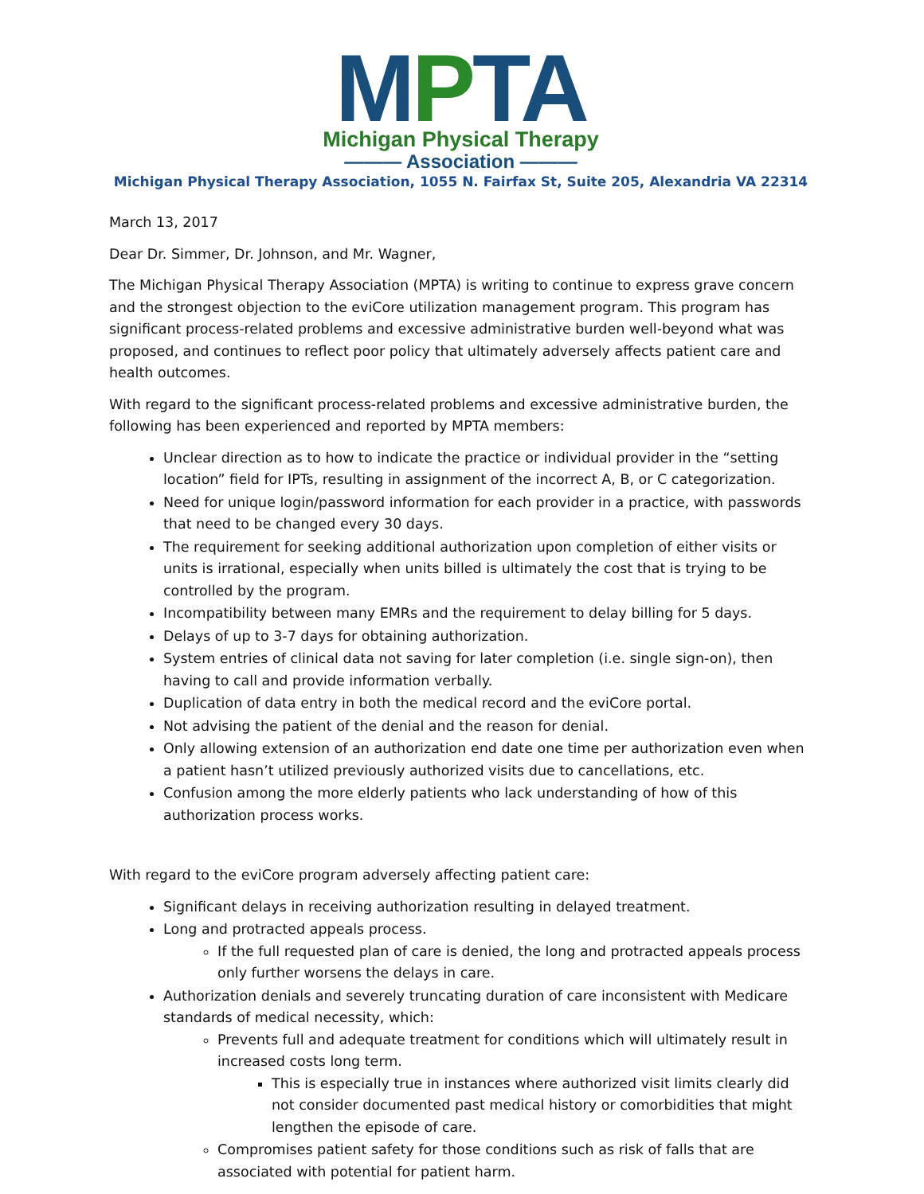MPTA
Michigan Physical Therapy
——— Association ———
Michigan Physical Therapy Association, 1055 N. Fairfax St, Suite 205, Alexandria VA 22314
March 13, 2017
Dear Dr. Simmer, Dr. Johnson, and Mr. Wagner,
The Michigan Physical Therapy Association (MPTA) is writing to continue to express grave concern and the strongest objection to the eviCore utilization management program. This program has significant process-related problems and excessive administrative burden well-beyond what was proposed, and continues to reflect poor policy that ultimately adversely affects patient care and health outcomes.
With regard to the significant process-related problems and excessive administrative burden, the following has been experienced and reported by MPTA members:
Unclear direction as to how to indicate the practice or individual provider in the “setting location” field for IPTs, resulting in assignment of the incorrect A, B, or C categorization.
Need for unique login/password information for each provider in a practice, with passwords that need to be changed every 30 days.
The requirement for seeking additional authorization upon completion of either visits or units is irrational, especially when units billed is ultimately the cost that is trying to be controlled by the program.
Incompatibility between many EMRs and the requirement to delay billing for 5 days.
Delays of up to 3-7 days for obtaining authorization.
System entries of clinical data not saving for later completion (i.e. single sign-on), then having to call and provide information verbally.
Duplication of data entry in both the medical record and the eviCore portal.
Not advising the patient of the denial and the reason for denial.
Only allowing extension of an authorization end date one time per authorization even when a patient hasn’t utilized previously authorized visits due to cancellations, etc.
Confusion among the more elderly patients who lack understanding of how of this authorization process works.
With regard to the eviCore program adversely affecting patient care:
Significant delays in receiving authorization resulting in delayed treatment.
Long and protracted appeals process.
If the full requested plan of care is denied, the long and protracted appeals process only further worsens the delays in care.
Authorization denials and severely truncating duration of care inconsistent with Medicare standards of medical necessity, which:
Prevents full and adequate treatment for conditions which will ultimately result in increased costs long term.
This is especially true in instances where authorized visit limits clearly did not consider documented past medical history or comorbidities that might lengthen the episode of care.
Compromises patient safety for those conditions such as risk of falls that are associated with potential for patient harm.